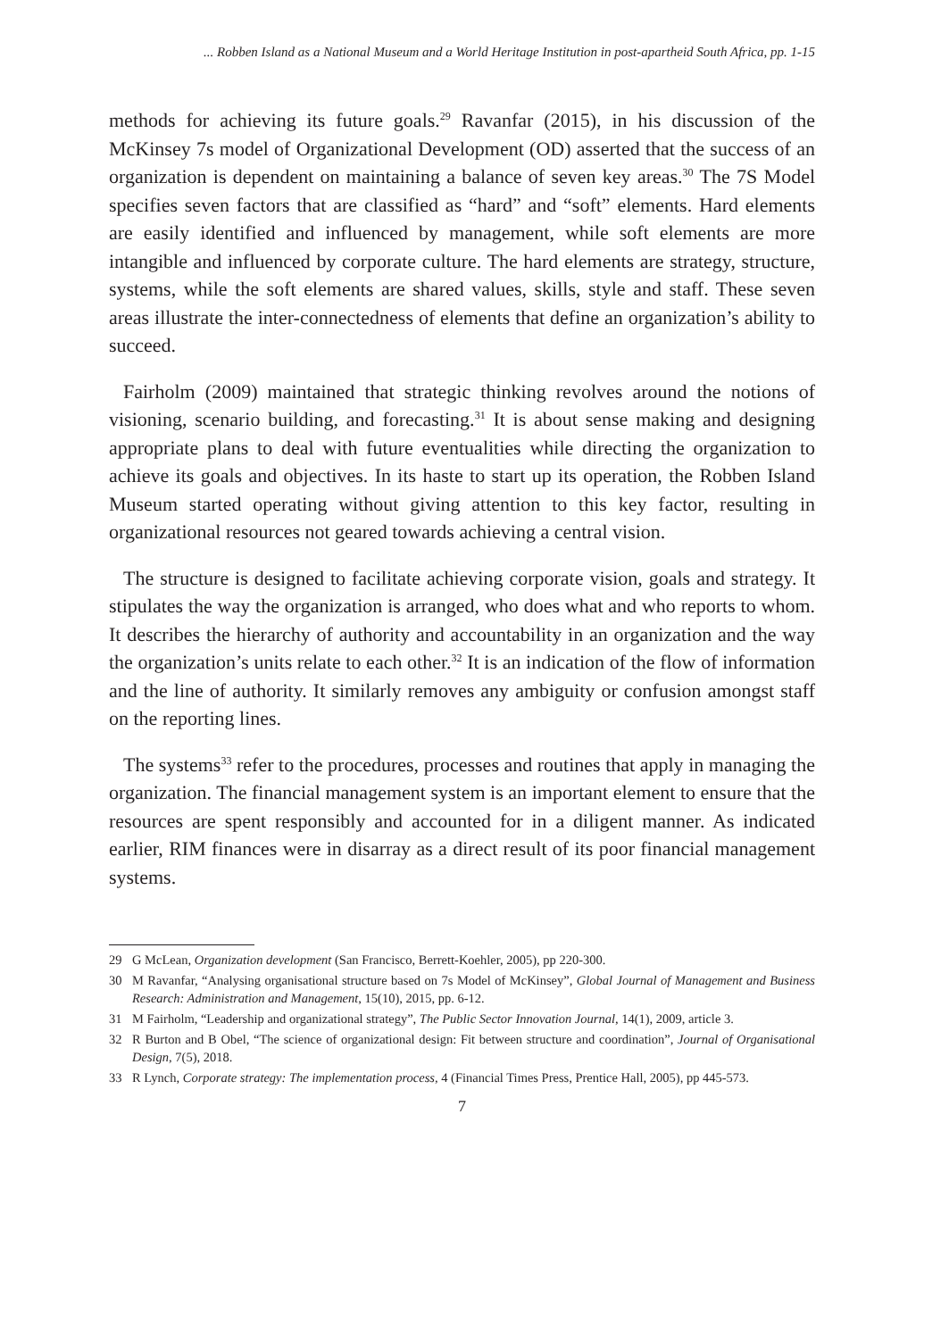... Robben Island as a National Museum and a World Heritage Institution in post-apartheid South Africa, pp. 1-15
methods for achieving its future goals.<sup>29</sup> Ravanfar (2015), in his discussion of the McKinsey 7s model of Organizational Development (OD) asserted that the success of an organization is dependent on maintaining a balance of seven key areas.<sup>30</sup> The 7S Model specifies seven factors that are classified as “hard” and “soft” elements. Hard elements are easily identified and influenced by management, while soft elements are more intangible and influenced by corporate culture. The hard elements are strategy, structure, systems, while the soft elements are shared values, skills, style and staff. These seven areas illustrate the inter-connectedness of elements that define an organization’s ability to succeed.
Fairholm (2009) maintained that strategic thinking revolves around the notions of visioning, scenario building, and forecasting.<sup>31</sup> It is about sense making and designing appropriate plans to deal with future eventualities while directing the organization to achieve its goals and objectives. In its haste to start up its operation, the Robben Island Museum started operating without giving attention to this key factor, resulting in organizational resources not geared towards achieving a central vision.
The structure is designed to facilitate achieving corporate vision, goals and strategy. It stipulates the way the organization is arranged, who does what and who reports to whom. It describes the hierarchy of authority and accountability in an organization and the way the organization’s units relate to each other.<sup>32</sup> It is an indication of the flow of information and the line of authority. It similarly removes any ambiguity or confusion amongst staff on the reporting lines.
The systems<sup>33</sup> refer to the procedures, processes and routines that apply in managing the organization. The financial management system is an important element to ensure that the resources are spent responsibly and accounted for in a diligent manner. As indicated earlier, RIM finances were in disarray as a direct result of its poor financial management systems.
29 G McLean, Organization development (San Francisco, Berrett-Koehler, 2005), pp 220-300.
30 M Ravanfar, “Analysing organisational structure based on 7s Model of McKinsey”, Global Journal of Management and Business Research: Administration and Management, 15(10), 2015, pp. 6-12.
31 M Fairholm, “Leadership and organizational strategy”, The Public Sector Innovation Journal, 14(1), 2009, article 3.
32 R Burton and B Obel, “The science of organizational design: Fit between structure and coordination”, Journal of Organisational Design, 7(5), 2018.
33 R Lynch, Corporate strategy: The implementation process, 4 (Financial Times Press, Prentice Hall, 2005), pp 445-573.
7